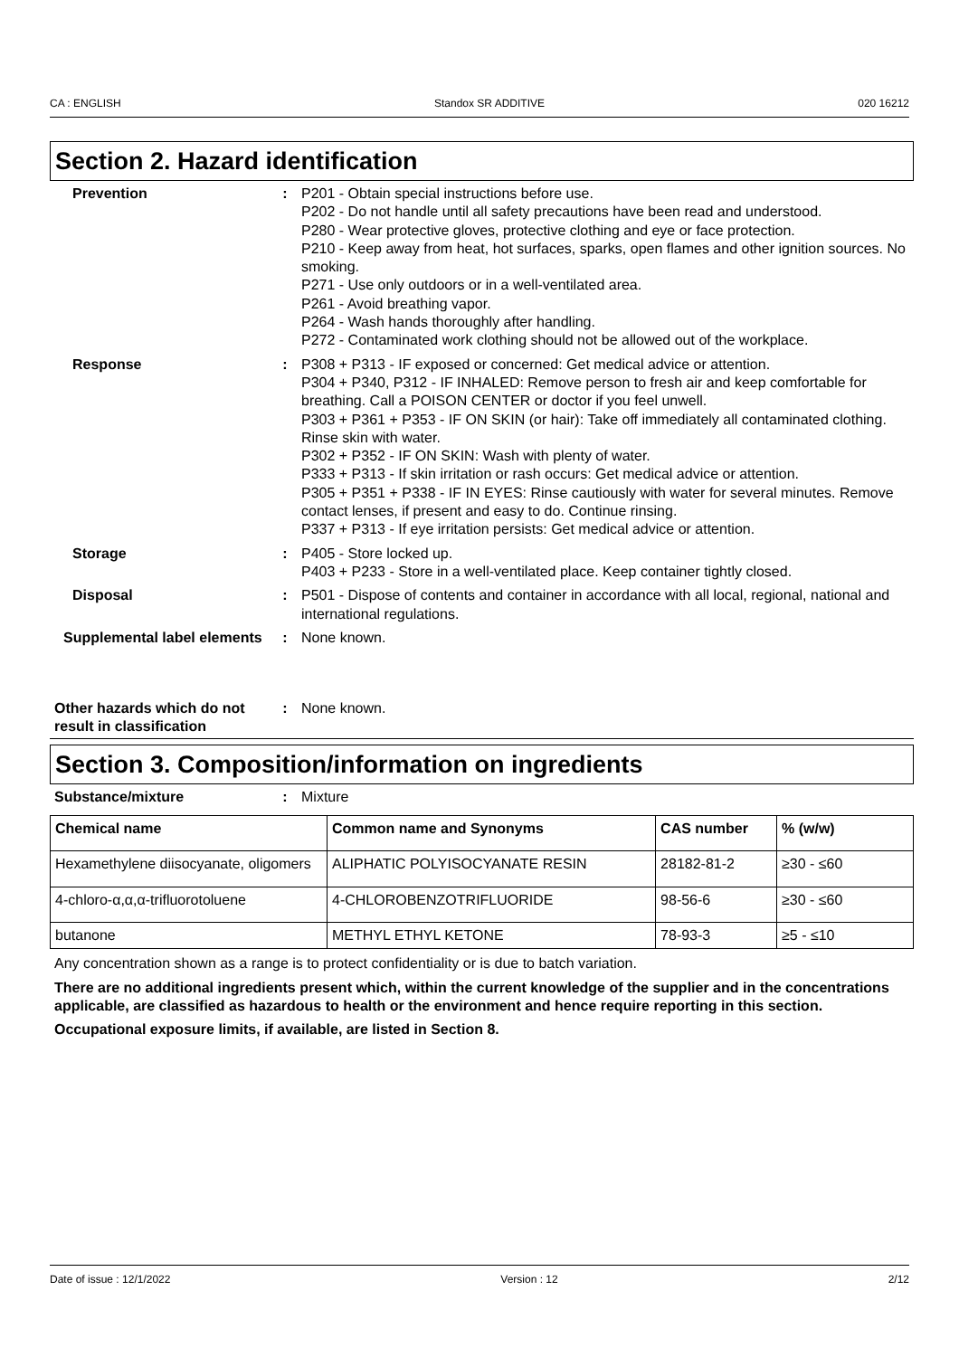CA : ENGLISH Standox SR ADDITIVE 020 16212
Section 2. Hazard identification
Prevention : P201 - Obtain special instructions before use.
P202 - Do not handle until all safety precautions have been read and understood.
P280 - Wear protective gloves, protective clothing and eye or face protection.
P210 - Keep away from heat, hot surfaces, sparks, open flames and other ignition sources. No smoking.
P271 - Use only outdoors or in a well-ventilated area.
P261 - Avoid breathing vapor.
P264 - Wash hands thoroughly after handling.
P272 - Contaminated work clothing should not be allowed out of the workplace.
Response : P308 + P313 - IF exposed or concerned: Get medical advice or attention.
P304 + P340, P312 - IF INHALED: Remove person to fresh air and keep comfortable for breathing. Call a POISON CENTER or doctor if you feel unwell.
P303 + P361 + P353 - IF ON SKIN (or hair): Take off immediately all contaminated clothing. Rinse skin with water.
P302 + P352 - IF ON SKIN: Wash with plenty of water.
P333 + P313 - If skin irritation or rash occurs: Get medical advice or attention.
P305 + P351 + P338 - IF IN EYES: Rinse cautiously with water for several minutes. Remove contact lenses, if present and easy to do. Continue rinsing.
P337 + P313 - If eye irritation persists: Get medical advice or attention.
Storage : P405 - Store locked up.
P403 + P233 - Store in a well-ventilated place. Keep container tightly closed.
Disposal : P501 - Dispose of contents and container in accordance with all local, regional, national and international regulations.
Supplemental label elements
: None known.
Other hazards which do not result in classification
: None known.
Section 3. Composition/information on ingredients
Substance/mixture : Mixture
| Chemical name | Common name and Synonyms | CAS number | % (w/w) |
| --- | --- | --- | --- |
| Hexamethylene diisocyanate, oligomers | ALIPHATIC POLYISOCYANATE RESIN | 28182-81-2 | ≥30 - ≤60 |
| 4-chloro-α,α,α-trifluorotoluene | 4-CHLOROBENZOTRIFLUORIDE | 98-56-6 | ≥30 - ≤60 |
| butanone | METHYL ETHYL KETONE | 78-93-3 | ≥5 - ≤10 |
Any concentration shown as a range is to protect confidentiality or is due to batch variation.
There are no additional ingredients present which, within the current knowledge of the supplier and in the concentrations applicable, are classified as hazardous to health or the environment and hence require reporting in this section.
Occupational exposure limits, if available, are listed in Section 8.
Date of issue : 12/1/2022 Version : 12 2/12